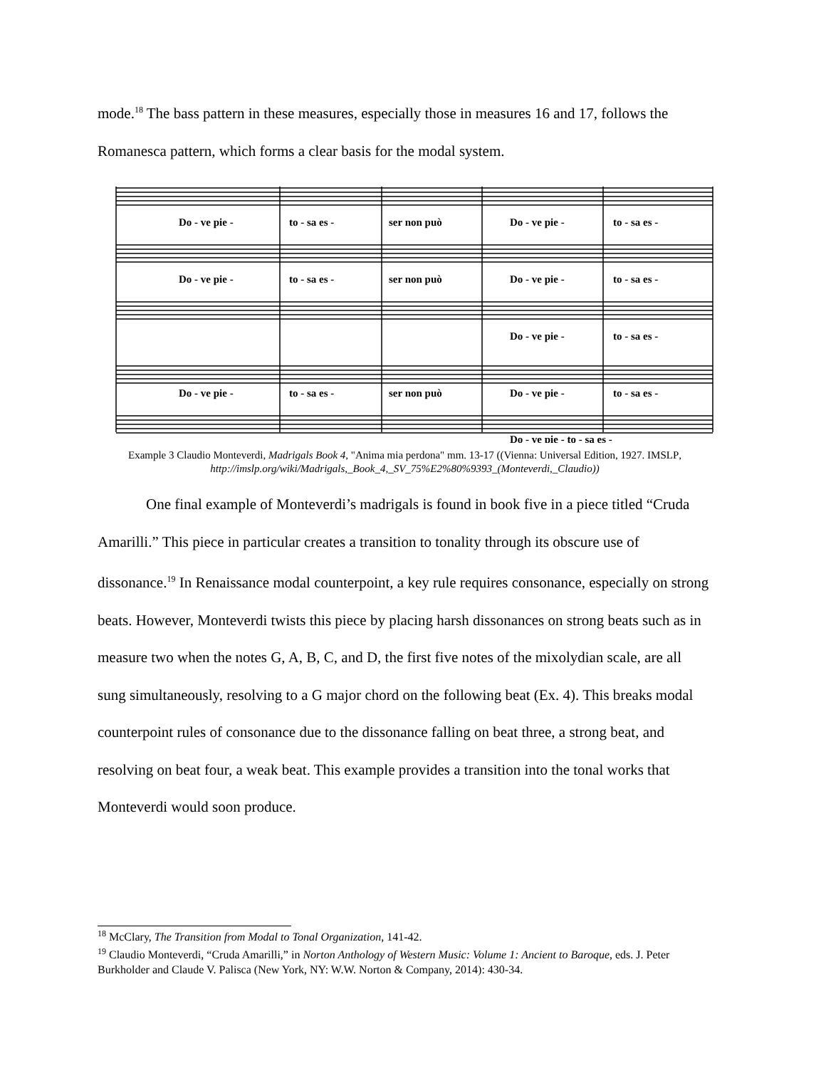mode.<sup>18</sup> The bass pattern in these measures, especially those in measures 16 and 17, follows the Romanesca pattern, which forms a clear basis for the modal system.
Do - ve pie -
to - sa es -
ser non può
Do - ve pie -
to - sa es -
Do - ve pie -
to - sa es -
ser non può
Do - ve pie -
to - sa es -
Do - ve pie -
to - sa es -
Do - ve pie -
to - sa es -
ser non può
Do - ve pie -
to - sa es -
Do - ve pie - to - sa es -
Example 3 Claudio Monteverdi, Madrigals Book 4, "Anima mia perdona" mm. 13-17 ((Vienna: Universal Edition, 1927. IMSLP, http://imslp.org/wiki/Madrigals,_Book_4,_SV_75%E2%80%9393_(Monteverdi,_Claudio))
One final example of Monteverdi’s madrigals is found in book five in a piece titled “Cruda Amarilli.” This piece in particular creates a transition to tonality through its obscure use of dissonance.<sup>19</sup> In Renaissance modal counterpoint, a key rule requires consonance, especially on strong beats. However, Monteverdi twists this piece by placing harsh dissonances on strong beats such as in measure two when the notes G, A, B, C, and D, the first five notes of the mixolydian scale, are all sung simultaneously, resolving to a G major chord on the following beat (Ex. 4). This breaks modal counterpoint rules of consonance due to the dissonance falling on beat three, a strong beat, and resolving on beat four, a weak beat. This example provides a transition into the tonal works that Monteverdi would soon produce.
<sup>18</sup> McClary, The Transition from Modal to Tonal Organization, 141-42.
<sup>19</sup> Claudio Monteverdi, “Cruda Amarilli,” in Norton Anthology of Western Music: Volume 1: Ancient to Baroque, eds. J. Peter Burkholder and Claude V. Palisca (New York, NY: W.W. Norton & Company, 2014): 430-34.